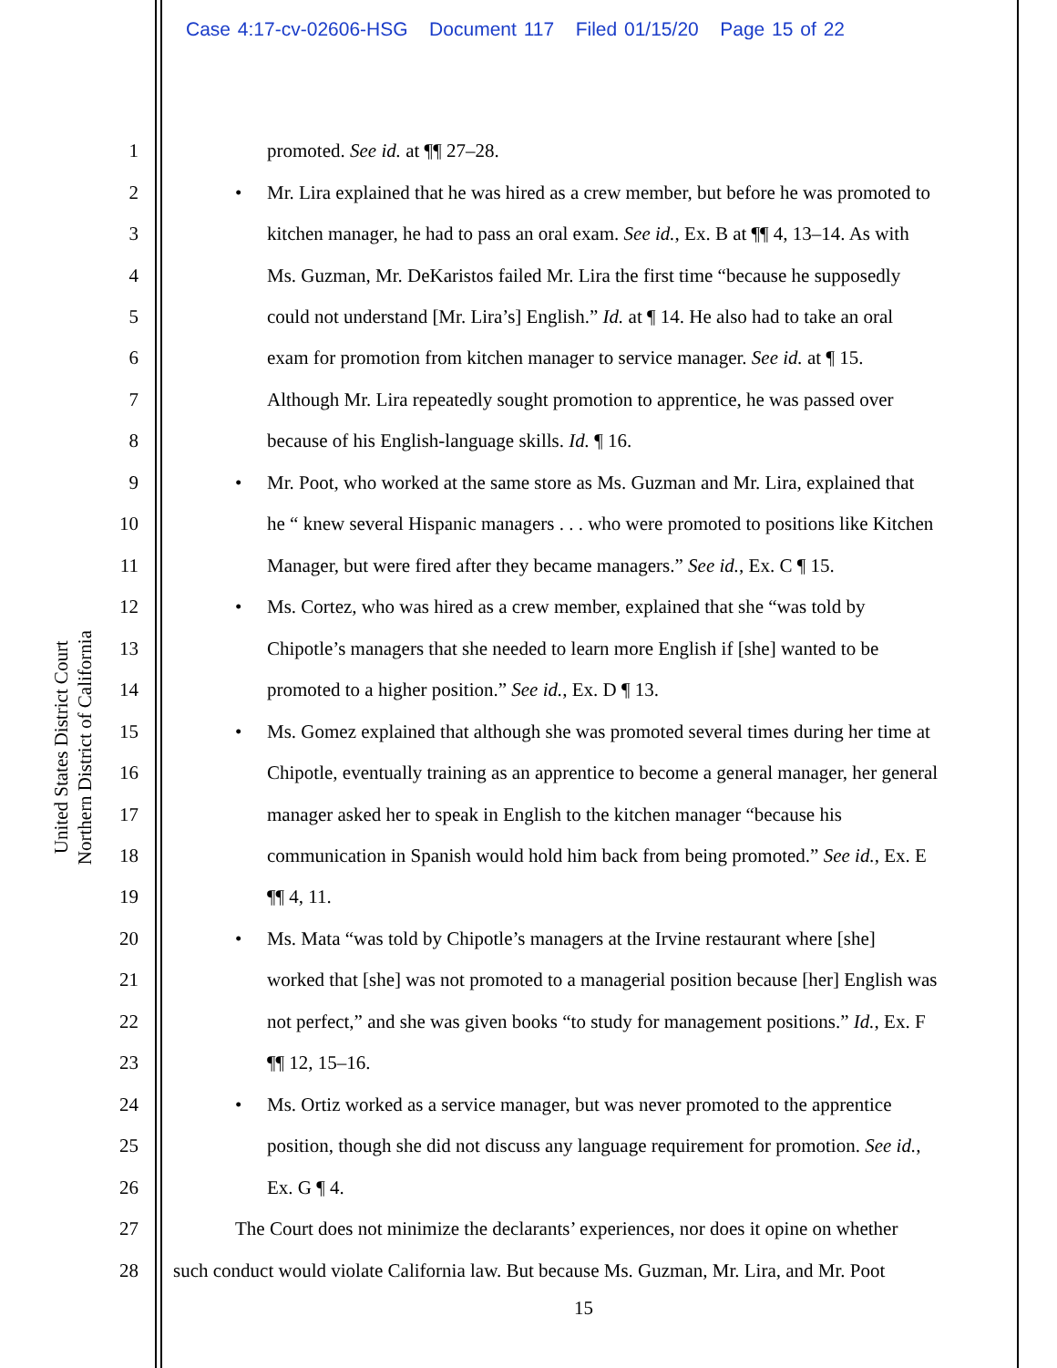Case 4:17-cv-02606-HSG Document 117 Filed 01/15/20 Page 15 of 22
United States District Court
Northern District of California
1 promoted. See id. at ¶¶ 27–28.
2 • Mr. Lira explained that he was hired as a crew member, but before he was promoted to
3 kitchen manager, he had to pass an oral exam. See id., Ex. B at ¶¶ 4, 13–14. As with
4 Ms. Guzman, Mr. DeKaristos failed Mr. Lira the first time “because he supposedly
5 could not understand [Mr. Lira’s] English.” Id. at ¶ 14. He also had to take an oral
6 exam for promotion from kitchen manager to service manager. See id. at ¶ 15.
7 Although Mr. Lira repeatedly sought promotion to apprentice, he was passed over
8 because of his English-language skills. Id. ¶ 16.
9 • Mr. Poot, who worked at the same store as Ms. Guzman and Mr. Lira, explained that
10 he “ knew several Hispanic managers . . . who were promoted to positions like Kitchen
11 Manager, but were fired after they became managers.” See id., Ex. C ¶ 15.
12 • Ms. Cortez, who was hired as a crew member, explained that she “was told by
13 Chipotle’s managers that she needed to learn more English if [she] wanted to be
14 promoted to a higher position.” See id., Ex. D ¶ 13.
15 • Ms. Gomez explained that although she was promoted several times during her time at
16 Chipotle, eventually training as an apprentice to become a general manager, her general
17 manager asked her to speak in English to the kitchen manager “because his
18 communication in Spanish would hold him back from being promoted.” See id., Ex. E
19 ¶¶ 4, 11.
20 • Ms. Mata “was told by Chipotle’s managers at the Irvine restaurant where [she]
21 worked that [she] was not promoted to a managerial position because [her] English was
22 not perfect,” and she was given books “to study for management positions.” Id., Ex. F
23 ¶¶ 12, 15–16.
24 • Ms. Ortiz worked as a service manager, but was never promoted to the apprentice
25 position, though she did not discuss any language requirement for promotion. See id.,
26 Ex. G ¶ 4.
27 The Court does not minimize the declarants’ experiences, nor does it opine on whether
28 such conduct would violate California law. But because Ms. Guzman, Mr. Lira, and Mr. Poot
15